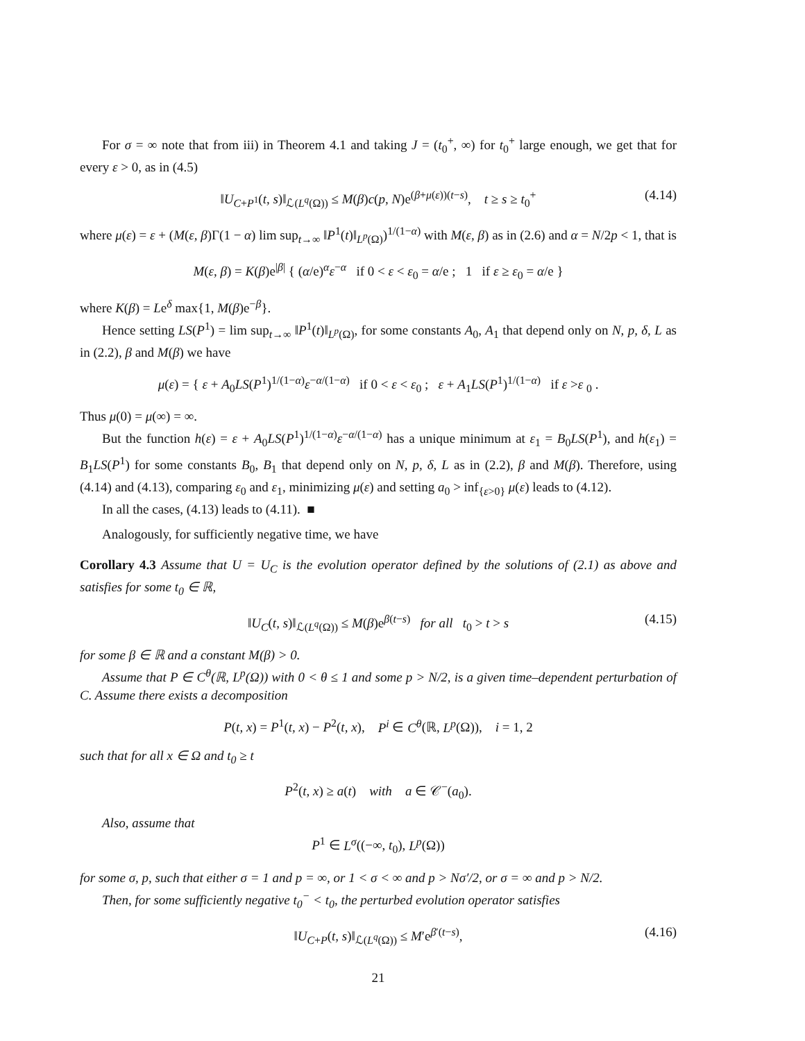For σ = ∞ note that from iii) in Theorem 4.1 and taking J = (t<sub>0</sub><sup>+</sup>, ∞) for t<sub>0</sub><sup>+</sup> large enough, we get that for every ε > 0, as in (4.5)
‖U<sub>C+P<sup>1</sup></sub>(t, s)‖<sub>ℒ(L<sup>q</sup>(Ω))</sub> ≤ M(β)c(p, N)e<sup>(β+μ(ε))(t−s)</sup>, t ≥ s ≥ t<sub>0</sub><sup>+</sup> (4.14)
where μ(ε) = ε + (M(ε, β)Γ(1 − α) lim sup<sub>t→∞</sub> ‖P<sup>1</sup>(t)‖<sub>L<sup>p</sup>(Ω)</sub>)<sup>1/(1−α)</sup> with M(ε, β) as in (2.6) and α = N/2p < 1, that is
M(ε, β) = K(β)e<sup>|β|</sup> { (α/e)<sup>α</sup>ε<sup>−α</sup> if 0 < ε < ε<sub>0</sub> = α/e ; 1 if ε ≥ ε<sub>0</sub> = α/e }
where K(β) = Le<sup>δ</sup> max{1, M(β)e<sup>−β</sup>}.
Hence setting LS(P<sup>1</sup>) = lim sup<sub>t→∞</sub> ‖P<sup>1</sup>(t)‖<sub>L<sup>p</sup>(Ω)</sub>, for some constants A<sub>0</sub>, A<sub>1</sub> that depend only on N, p, δ, L as in (2.2), β and M(β) we have
μ(ε) = { ε + A<sub>0</sub>LS(P<sup>1</sup>)<sup>1/(1−α)</sup>ε<sup>−α/(1−α)</sup> if 0 < ε < ε<sub>0</sub> ; ε + A<sub>1</sub>LS(P<sup>1</sup>)<sup>1/(1−α)</sup> if ε >ε <sub>0</sub> .
Thus μ(0) = μ(∞) = ∞.
But the function h(ε) = ε + A<sub>0</sub>LS(P<sup>1</sup>)<sup>1/(1−α)</sup>ε<sup>−α/(1−α)</sup> has a unique minimum at ε<sub>1</sub> = B<sub>0</sub>LS(P<sup>1</sup>), and h(ε<sub>1</sub>) = B<sub>1</sub>LS(P<sup>1</sup>) for some constants B<sub>0</sub>, B<sub>1</sub> that depend only on N, p, δ, L as in (2.2), β and M(β). Therefore, using (4.14) and (4.13), comparing ε<sub>0</sub> and ε<sub>1</sub>, minimizing μ(ε) and setting a<sub>0</sub> > inf<sub>{ε>0}</sub> μ(ε) leads to (4.12).
In all the cases, (4.13) leads to (4.11). ■
Analogously, for sufficiently negative time, we have
Corollary 4.3 Assume that U = U<sub>C</sub> is the evolution operator defined by the solutions of (2.1) as above and satisfies for some t<sub>0</sub> ∈ ℝ,
‖U<sub>C</sub>(t, s)‖<sub>ℒ(L<sup>q</sup>(Ω))</sub> ≤ M(β)e<sup>β(t−s)</sup> for all t<sub>0</sub> > t > s (4.15)
for some β ∈ ℝ and a constant M(β) > 0.
Assume that P ∈ C<sup>θ</sup>(ℝ, L<sup>p</sup>(Ω)) with 0 < θ ≤ 1 and some p > N/2, is a given time–dependent perturbation of C. Assume there exists a decomposition
P(t, x) = P<sup>1</sup>(t, x) − P<sup>2</sup>(t, x), P<sup>i</sup> ∈ C<sup>θ</sup>(ℝ, L<sup>p</sup>(Ω)), i = 1, 2
such that for all x ∈ Ω and t<sub>0</sub> ≥ t
P<sup>2</sup>(t, x) ≥ a(t) with a ∈ 𝒞<sup>−</sup>(a<sub>0</sub>).
Also, assume that
P<sup>1</sup> ∈ L<sup>σ</sup>((−∞, t<sub>0</sub>), L<sup>p</sup>(Ω))
for some σ, p, such that either σ = 1 and p = ∞, or 1 < σ < ∞ and p > Nσ′/2, or σ = ∞ and p > N/2.
Then, for some sufficiently negative t<sub>0</sub><sup>−</sup> < t<sub>0</sub>, the perturbed evolution operator satisfies
‖U<sub>C+P</sub>(t, s)‖<sub>ℒ(L<sup>q</sup>(Ω))</sub> ≤ M′e<sup>β′(t−s)</sup>, (4.16)
21